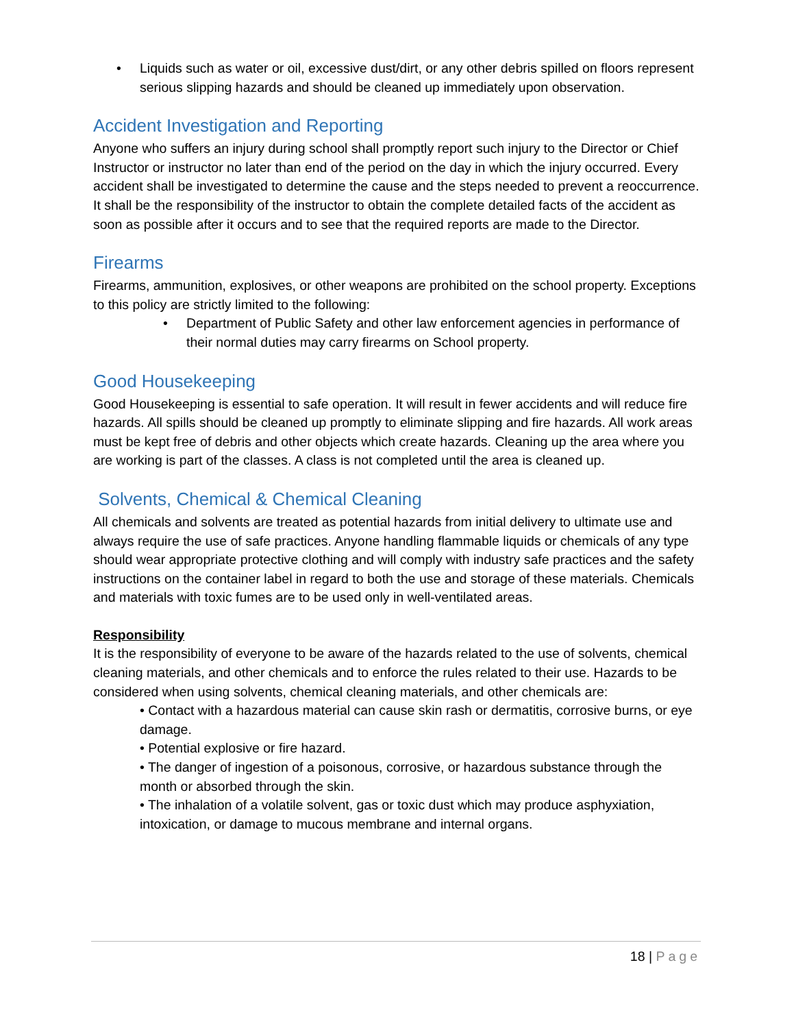• Liquids such as water or oil, excessive dust/dirt, or any other debris spilled on floors represent serious slipping hazards and should be cleaned up immediately upon observation.
Accident Investigation and Reporting
Anyone who suffers an injury during school shall promptly report such injury to the Director or Chief Instructor or instructor no later than end of the period on the day in which the injury occurred. Every accident shall be investigated to determine the cause and the steps needed to prevent a reoccurrence. It shall be the responsibility of the instructor to obtain the complete detailed facts of the accident as soon as possible after it occurs and to see that the required reports are made to the Director.
Firearms
Firearms, ammunition, explosives, or other weapons are prohibited on the school property. Exceptions to this policy are strictly limited to the following:
• Department of Public Safety and other law enforcement agencies in performance of their normal duties may carry firearms on School property.
Good Housekeeping
Good Housekeeping is essential to safe operation. It will result in fewer accidents and will reduce fire hazards. All spills should be cleaned up promptly to eliminate slipping and fire hazards. All work areas must be kept free of debris and other objects which create hazards. Cleaning up the area where you are working is part of the classes. A class is not completed until the area is cleaned up.
Solvents, Chemical & Chemical Cleaning
All chemicals and solvents are treated as potential hazards from initial delivery to ultimate use and always require the use of safe practices. Anyone handling flammable liquids or chemicals of any type should wear appropriate protective clothing and will comply with industry safe practices and the safety instructions on the container label in regard to both the use and storage of these materials. Chemicals and materials with toxic fumes are to be used only in well-ventilated areas.
Responsibility
It is the responsibility of everyone to be aware of the hazards related to the use of solvents, chemical cleaning materials, and other chemicals and to enforce the rules related to their use. Hazards to be considered when using solvents, chemical cleaning materials, and other chemicals are:
• Contact with a hazardous material can cause skin rash or dermatitis, corrosive burns, or eye damage.
• Potential explosive or fire hazard.
• The danger of ingestion of a poisonous, corrosive, or hazardous substance through the month or absorbed through the skin.
• The inhalation of a volatile solvent, gas or toxic dust which may produce asphyxiation, intoxication, or damage to mucous membrane and internal organs.
18 | Page